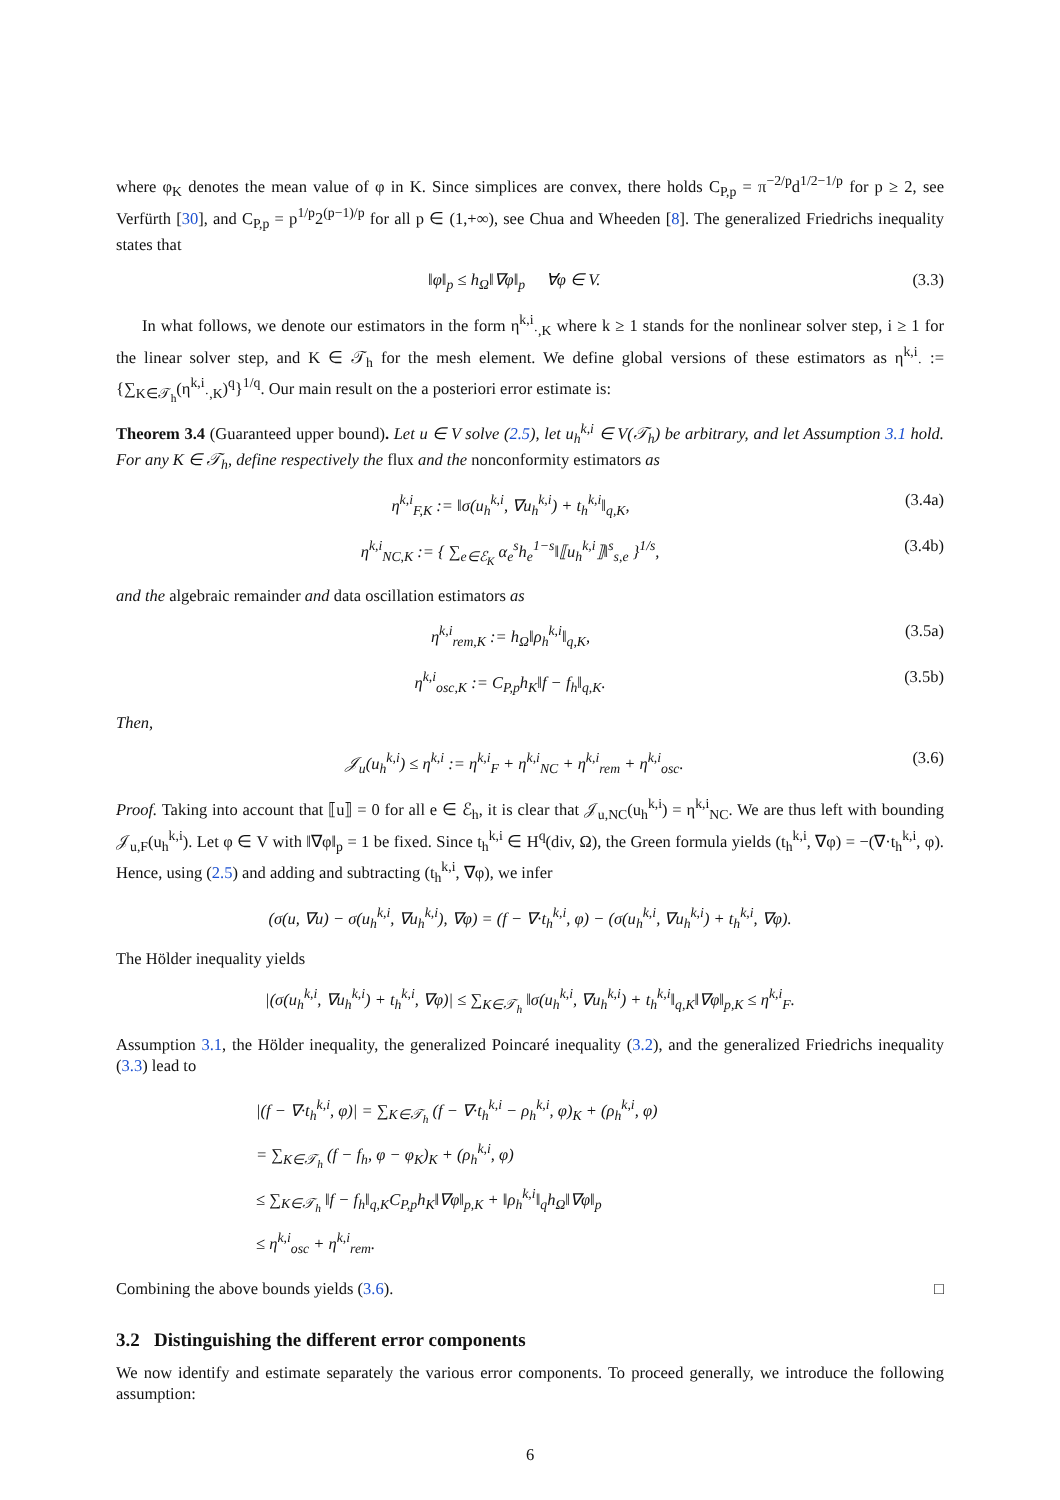where φ<sub>K</sub> denotes the mean value of φ in K. Since simplices are convex, there holds C<sub>P,p</sub> = π<sup>−2/p</sup>d<sup>1/2−1/p</sup> for p ≥ 2, see Verfürth [30], and C<sub>P,p</sub> = p<sup>1/p</sup>2<sup>(p−1)/p</sup> for all p ∈ (1,+∞), see Chua and Wheeden [8]. The generalized Friedrichs inequality states that
‖φ‖<sub>p</sub> ≤ h<sub>Ω</sub>‖∇φ‖<sub>p</sub> ∀φ ∈ V. (3.3)
In what follows, we denote our estimators in the form η<sup>k,i</sup><sub>·,K</sub> where k ≥ 1 stands for the nonlinear solver step, i ≥ 1 for the linear solver step, and K ∈ 𝒯<sub>h</sub> for the mesh element. We define global versions of these estimators as η<sup>k,i</sup><sub>·</sub> := {∑<sub>K∈𝒯<sub>h</sub></sub>(η<sup>k,i</sup><sub>·,K</sub>)<sup>q</sup>}<sup>1/q</sup>. Our main result on the a posteriori error estimate is:
Theorem 3.4 (Guaranteed upper bound). Let u ∈ V solve (2.5), let u<sub>h</sub><sup>k,i</sup> ∈ V(𝒯<sub>h</sub>) be arbitrary, and let Assumption 3.1 hold. For any K ∈ 𝒯<sub>h</sub>, define respectively the flux and the nonconformity estimators as
η<sup>k,i</sup><sub>F,K</sub> := ‖σ(u<sub>h</sub><sup>k,i</sup>, ∇u<sub>h</sub><sup>k,i</sup>) + t<sub>h</sub><sup>k,i</sup>‖<sub>q,K</sub>, (3.4a)
η<sup>k,i</sup><sub>NC,K</sub> := { ∑<sub>e∈ℰ<sub>K</sub></sub> α<sub>e</sub><sup>s</sup>h<sub>e</sub><sup>1−s</sup>‖⟦u<sub>h</sub><sup>k,i</sup>⟧‖<sup>s</sup><sub>s,e</sub> }<sup>1/s</sup>, (3.4b)
and the algebraic remainder and data oscillation estimators as
η<sup>k,i</sup><sub>rem,K</sub> := h<sub>Ω</sub>‖ρ<sub>h</sub><sup>k,i</sup>‖<sub>q,K</sub>, (3.5a)
η<sup>k,i</sup><sub>osc,K</sub> := C<sub>P,p</sub>h<sub>K</sub>‖f − f<sub>h</sub>‖<sub>q,K</sub>. (3.5b)
Then,
𝒥<sub>u</sub>(u<sub>h</sub><sup>k,i</sup>) ≤ η<sup>k,i</sup> := η<sup>k,i</sup><sub>F</sub> + η<sup>k,i</sup><sub>NC</sub> + η<sup>k,i</sup><sub>rem</sub> + η<sup>k,i</sup><sub>osc</sub>. (3.6)
Proof. Taking into account that ⟦u⟧ = 0 for all e ∈ ℰ<sub>h</sub>, it is clear that 𝒥<sub>u,NC</sub>(u<sub>h</sub><sup>k,i</sup>) = η<sup>k,i</sup><sub>NC</sub>. We are thus left with bounding 𝒥<sub>u,F</sub>(u<sub>h</sub><sup>k,i</sup>). Let φ ∈ V with ‖∇φ‖<sub>p</sub> = 1 be fixed. Since t<sub>h</sub><sup>k,i</sup> ∈ H<sup>q</sup>(div, Ω), the Green formula yields (t<sub>h</sub><sup>k,i</sup>, ∇φ) = −(∇·t<sub>h</sub><sup>k,i</sup>, φ). Hence, using (2.5) and adding and subtracting (t<sub>h</sub><sup>k,i</sup>, ∇φ), we infer
(σ(u, ∇u) − σ(u<sub>h</sub><sup>k,i</sup>, ∇u<sub>h</sub><sup>k,i</sup>), ∇φ) = (f − ∇·t<sub>h</sub><sup>k,i</sup>, φ) − (σ(u<sub>h</sub><sup>k,i</sup>, ∇u<sub>h</sub><sup>k,i</sup>) + t<sub>h</sub><sup>k,i</sup>, ∇φ).
The Hölder inequality yields
|(σ(u<sub>h</sub><sup>k,i</sup>, ∇u<sub>h</sub><sup>k,i</sup>) + t<sub>h</sub><sup>k,i</sup>, ∇φ)| ≤ ∑<sub>K∈𝒯<sub>h</sub></sub> ‖σ(u<sub>h</sub><sup>k,i</sup>, ∇u<sub>h</sub><sup>k,i</sup>) + t<sub>h</sub><sup>k,i</sup>‖<sub>q,K</sub>‖∇φ‖<sub>p,K</sub> ≤ η<sup>k,i</sup><sub>F</sub>.
Assumption 3.1, the Hölder inequality, the generalized Poincaré inequality (3.2), and the generalized Friedrichs inequality (3.3) lead to
|(f − ∇·t<sub>h</sub><sup>k,i</sup>, φ)| = ∑<sub>K∈𝒯<sub>h</sub></sub> (f − ∇·t<sub>h</sub><sup>k,i</sup> − ρ<sub>h</sub><sup>k,i</sup>, φ)<sub>K</sub> + (ρ<sub>h</sub><sup>k,i</sup>, φ)
= ∑<sub>K∈𝒯<sub>h</sub></sub> (f − f<sub>h</sub>, φ − φ<sub>K</sub>)<sub>K</sub> + (ρ<sub>h</sub><sup>k,i</sup>, φ)
≤ ∑<sub>K∈𝒯<sub>h</sub></sub> ‖f − f<sub>h</sub>‖<sub>q,K</sub>C<sub>P,p</sub>h<sub>K</sub>‖∇φ‖<sub>p,K</sub> + ‖ρ<sub>h</sub><sup>k,i</sup>‖<sub>q</sub>h<sub>Ω</sub>‖∇φ‖<sub>p</sub>
≤ η<sup>k,i</sup><sub>osc</sub> + η<sup>k,i</sup><sub>rem</sub>.
Combining the above bounds yields (3.6). □
3.2 Distinguishing the different error components
We now identify and estimate separately the various error components. To proceed generally, we introduce the following assumption:
6